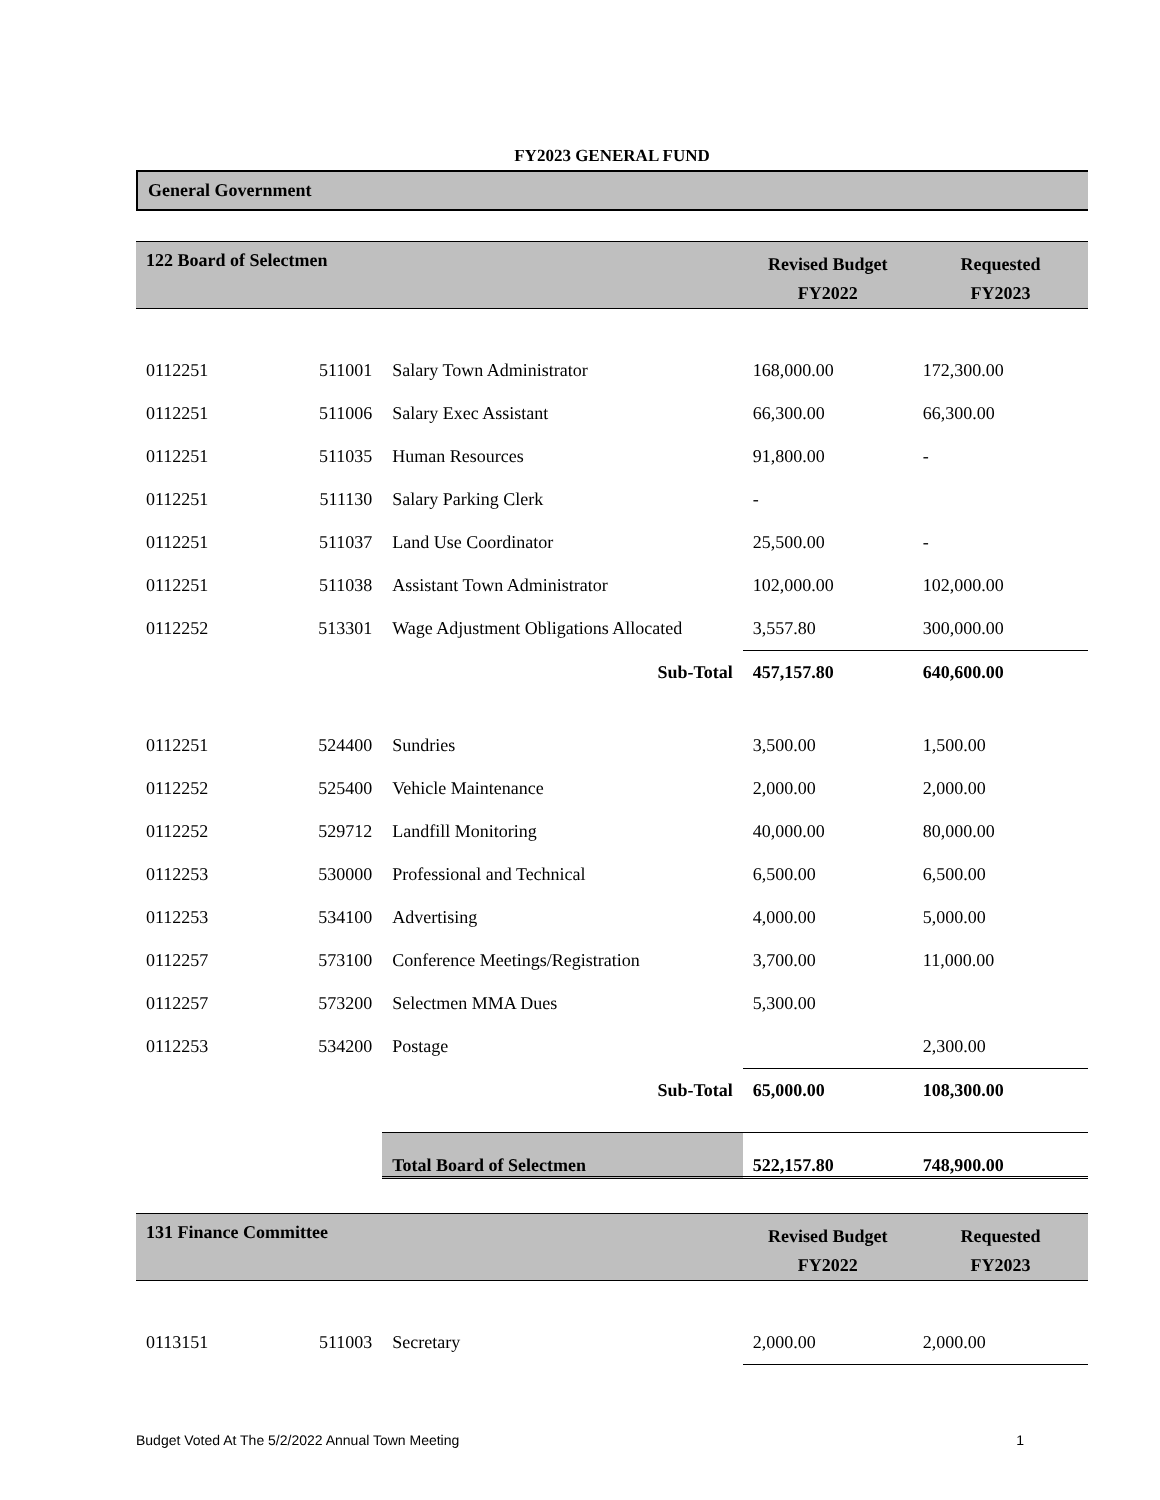FY2023 GENERAL FUND
General Government
| 122 Board of Selectmen | | | Revised Budget FY2022 | Requested FY2023 |
| 0112251 | 511001 | Salary Town Administrator | 168,000.00 | 172,300.00 |
| 0112251 | 511006 | Salary Exec Assistant | 66,300.00 | 66,300.00 |
| 0112251 | 511035 | Human Resources | 91,800.00 | - |
| 0112251 | 511130 | Salary Parking Clerk | - | |
| 0112251 | 511037 | Land Use Coordinator | 25,500.00 | - |
| 0112251 | 511038 | Assistant Town Administrator | 102,000.00 | 102,000.00 |
| 0112252 | 513301 | Wage Adjustment Obligations Allocated | 3,557.80 | 300,000.00 |
| | | Sub-Total | 457,157.80 | 640,600.00 |
| 0112251 | 524400 | Sundries | 3,500.00 | 1,500.00 |
| 0112252 | 525400 | Vehicle Maintenance | 2,000.00 | 2,000.00 |
| 0112252 | 529712 | Landfill Monitoring | 40,000.00 | 80,000.00 |
| 0112253 | 530000 | Professional and Technical | 6,500.00 | 6,500.00 |
| 0112253 | 534100 | Advertising | 4,000.00 | 5,000.00 |
| 0112257 | 573100 | Conference Meetings/Registration | 3,700.00 | 11,000.00 |
| 0112257 | 573200 | Selectmen MMA Dues | 5,300.00 | |
| 0112253 | 534200 | Postage | | 2,300.00 |
| | | Sub-Total | 65,000.00 | 108,300.00 |
| | | Total Board of Selectmen | 522,157.80 | 748,900.00 |
| 131 Finance Committee | | | Revised Budget FY2022 | Requested FY2023 |
| 0113151 | 511003 | Secretary | 2,000.00 | 2,000.00 |
Budget Voted At The 5/2/2022 Annual Town Meeting 1